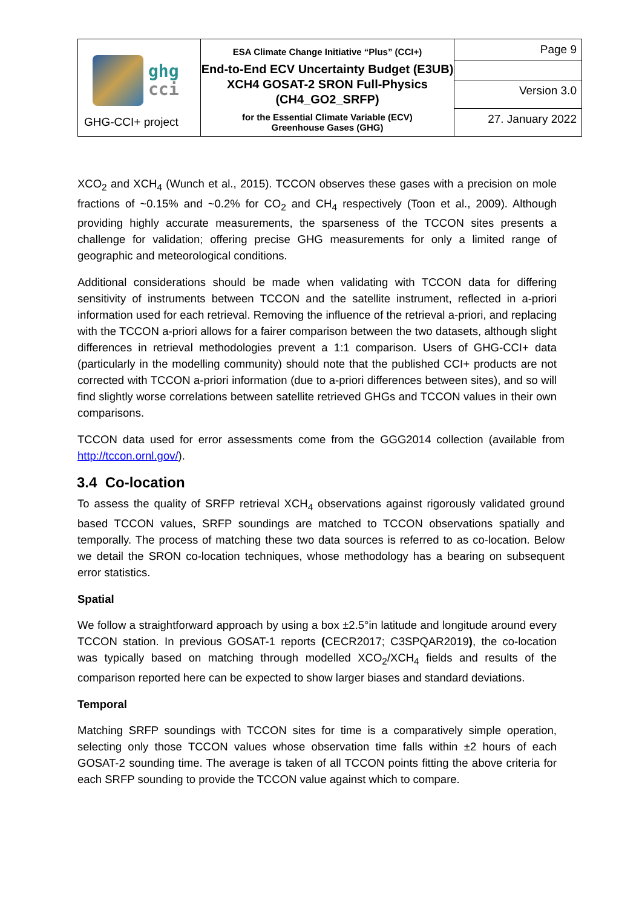| ghg cci GHG-CCI+ project | ESA Climate Change Initiative “Plus” (CCI+) End-to-End ECV Uncertainty Budget (E3UB) XCH4 GOSAT-2 SRON Full-Physics (CH4_GO2_SRFP) for the Essential Climate Variable (ECV) Greenhouse Gases (GHG) | Page 9 |
| | | Version 3.0 |
| | | 27. January 2022 |
XCO<sub>2</sub> and XCH<sub>4</sub> (Wunch et al., 2015). TCCON observes these gases with a precision on mole fractions of ~0.15% and ~0.2% for CO<sub>2</sub> and CH<sub>4</sub> respectively (Toon et al., 2009). Although providing highly accurate measurements, the sparseness of the TCCON sites presents a challenge for validation; offering precise GHG measurements for only a limited range of geographic and meteorological conditions.
Additional considerations should be made when validating with TCCON data for differing sensitivity of instruments between TCCON and the satellite instrument, reflected in a-priori information used for each retrieval. Removing the influence of the retrieval a-priori, and replacing with the TCCON a-priori allows for a fairer comparison between the two datasets, although slight differences in retrieval methodologies prevent a 1:1 comparison. Users of GHG-CCI+ data (particularly in the modelling community) should note that the published CCI+ products are not corrected with TCCON a-priori information (due to a-priori differences between sites), and so will find slightly worse correlations between satellite retrieved GHGs and TCCON values in their own comparisons.
TCCON data used for error assessments come from the GGG2014 collection (available from http://tccon.ornl.gov/).
3.4 Co-location
To assess the quality of SRFP retrieval XCH<sub>4</sub> observations against rigorously validated ground based TCCON values, SRFP soundings are matched to TCCON observations spatially and temporally. The process of matching these two data sources is referred to as co-location. Below we detail the SRON co-location techniques, whose methodology has a bearing on subsequent error statistics.
Spatial
We follow a straightforward approach by using a box ±2.5°in latitude and longitude around every TCCON station. In previous GOSAT-1 reports (CECR2017; C3SPQAR2019), the co-location was typically based on matching through modelled XCO<sub>2</sub>/XCH<sub>4</sub> fields and results of the comparison reported here can be expected to show larger biases and standard deviations.
Temporal
Matching SRFP soundings with TCCON sites for time is a comparatively simple operation, selecting only those TCCON values whose observation time falls within ±2 hours of each GOSAT-2 sounding time. The average is taken of all TCCON points fitting the above criteria for each SRFP sounding to provide the TCCON value against which to compare.